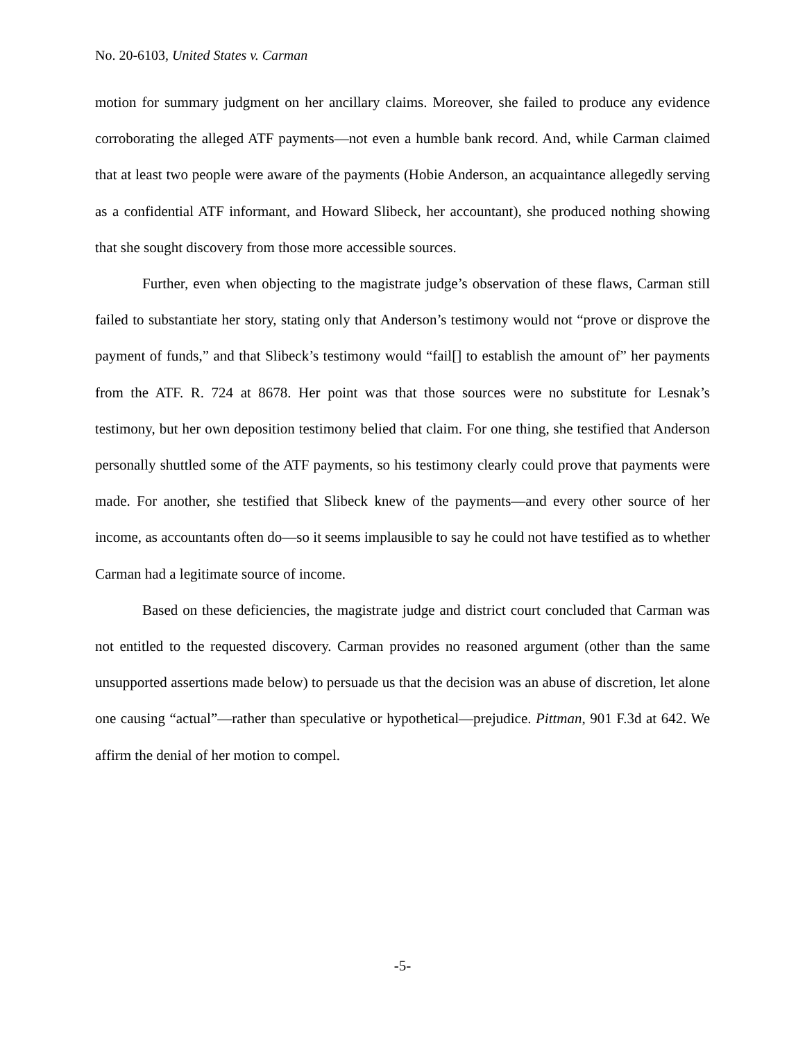No. 20-6103, United States v. Carman
motion for summary judgment on her ancillary claims. Moreover, she failed to produce any evidence corroborating the alleged ATF payments—not even a humble bank record. And, while Carman claimed that at least two people were aware of the payments (Hobie Anderson, an acquaintance allegedly serving as a confidential ATF informant, and Howard Slibeck, her accountant), she produced nothing showing that she sought discovery from those more accessible sources.
Further, even when objecting to the magistrate judge’s observation of these flaws, Carman still failed to substantiate her story, stating only that Anderson’s testimony would not “prove or disprove the payment of funds,” and that Slibeck’s testimony would “fail[] to establish the amount of” her payments from the ATF. R. 724 at 8678. Her point was that those sources were no substitute for Lesnak’s testimony, but her own deposition testimony belied that claim. For one thing, she testified that Anderson personally shuttled some of the ATF payments, so his testimony clearly could prove that payments were made. For another, she testified that Slibeck knew of the payments—and every other source of her income, as accountants often do—so it seems implausible to say he could not have testified as to whether Carman had a legitimate source of income.
Based on these deficiencies, the magistrate judge and district court concluded that Carman was not entitled to the requested discovery. Carman provides no reasoned argument (other than the same unsupported assertions made below) to persuade us that the decision was an abuse of discretion, let alone one causing “actual”—rather than speculative or hypothetical—prejudice. Pittman, 901 F.3d at 642. We affirm the denial of her motion to compel.
-5-